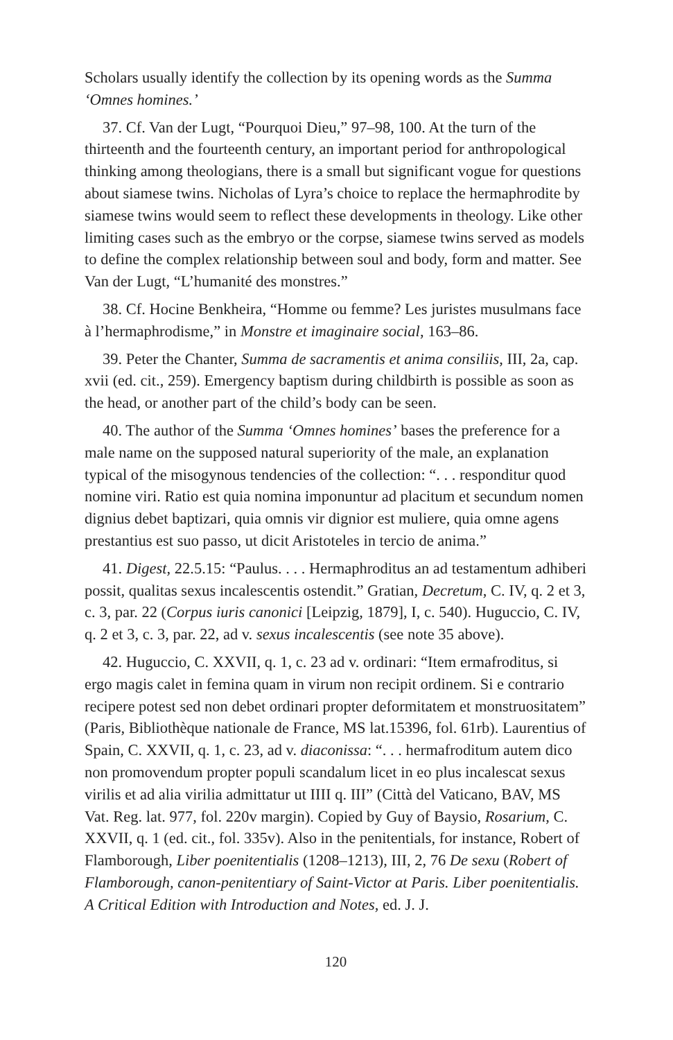Scholars usually identify the collection by its opening words as the Summa ‘Omnes homines.’
37. Cf. Van der Lugt, “Pourquoi Dieu,” 97–98, 100. At the turn of the thirteenth and the fourteenth century, an important period for anthropological thinking among theologians, there is a small but significant vogue for questions about siamese twins. Nicholas of Lyra’s choice to replace the hermaphrodite by siamese twins would seem to reflect these developments in theology. Like other limiting cases such as the embryo or the corpse, siamese twins served as models to define the complex relationship between soul and body, form and matter. See Van der Lugt, “L’humanité des monstres.”
38. Cf. Hocine Benkheira, “Homme ou femme? Les juristes musulmans face à l’hermaphrodisme,” in Monstre et imaginaire social, 163–86.
39. Peter the Chanter, Summa de sacramentis et anima consiliis, III, 2a, cap. xvii (ed. cit., 259). Emergency baptism during childbirth is possible as soon as the head, or another part of the child’s body can be seen.
40. The author of the Summa ‘Omnes homines’ bases the preference for a male name on the supposed natural superiority of the male, an explanation typical of the misogynous tendencies of the collection: “. . . responditur quod nomine viri. Ratio est quia nomina imponuntur ad placitum et secundum nomen dignius debet baptizari, quia omnis vir dignior est muliere, quia omne agens prestantius est suo passo, ut dicit Aristoteles in tercio de anima.”
41. Digest, 22.5.15: “Paulus. . . . Hermaphroditus an ad testamentum adhiberi possit, qualitas sexus incalescentis ostendit.” Gratian, Decretum, C. IV, q. 2 et 3, c. 3, par. 22 (Corpus iuris canonici [Leipzig, 1879], I, c. 540). Huguccio, C. IV, q. 2 et 3, c. 3, par. 22, ad v. sexus incalescentis (see note 35 above).
42. Huguccio, C. XXVII, q. 1, c. 23 ad v. ordinari: “Item ermafroditus, si ergo magis calet in femina quam in virum non recipit ordinem. Si e contrario recipere potest sed non debet ordinari propter deformitatem et monstruositatem” (Paris, Bibliothèque nationale de France, MS lat.15396, fol. 61rb). Laurentius of Spain, C. XXVII, q. 1, c. 23, ad v. diaconissa: “. . . hermafroditum autem dico non promovendum propter populi scandalum licet in eo plus incalescat sexus virilis et ad alia virilia admittatur ut IIII q. III” (Città del Vaticano, BAV, MS Vat. Reg. lat. 977, fol. 220v margin). Copied by Guy of Baysio, Rosarium, C. XXVII, q. 1 (ed. cit., fol. 335v). Also in the penitentials, for instance, Robert of Flamborough, Liber poenitentialis (1208–1213), III, 2, 76 De sexu (Robert of Flamborough, canon-penitentiary of Saint-Victor at Paris. Liber poenitentialis. A Critical Edition with Introduction and Notes, ed. J. J.
120